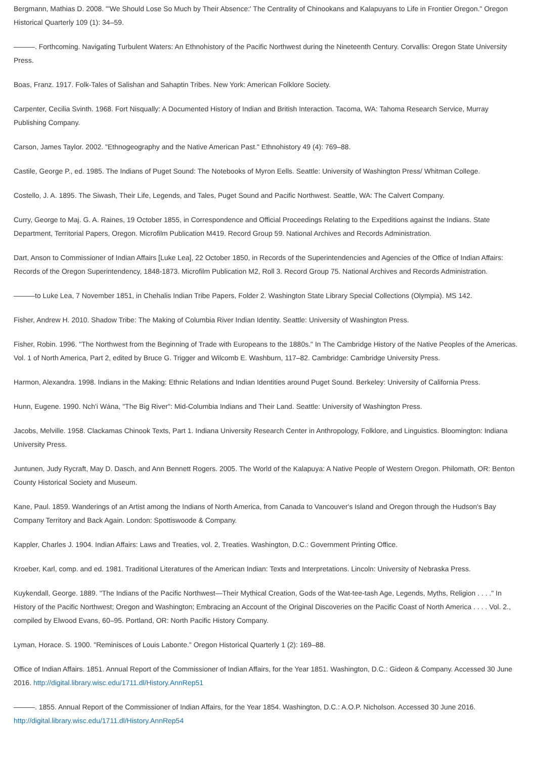Bergmann, Mathias D. 2008. "'We Should Lose So Much by Their Absence:' The Centrality of Chinookans and Kalapuyans to Life in Frontier Oregon." Oregon Historical Quarterly 109 (1): 34–59.
———. Forthcoming. Navigating Turbulent Waters: An Ethnohistory of the Pacific Northwest during the Nineteenth Century. Corvallis: Oregon State University Press.
Boas, Franz. 1917. Folk-Tales of Salishan and Sahaptin Tribes. New York: American Folklore Society.
Carpenter, Cecilia Svinth. 1968. Fort Nisqually: A Documented History of Indian and British Interaction. Tacoma, WA: Tahoma Research Service, Murray Publishing Company.
Carson, James Taylor. 2002. "Ethnogeography and the Native American Past." Ethnohistory 49 (4): 769–88.
Castile, George P., ed. 1985. The Indians of Puget Sound: The Notebooks of Myron Eells. Seattle: University of Washington Press/ Whitman College.
Costello, J. A. 1895. The Siwash, Their Life, Legends, and Tales, Puget Sound and Pacific Northwest. Seattle, WA: The Calvert Company.
Curry, George to Maj. G. A. Raines, 19 October 1855, in Correspondence and Official Proceedings Relating to the Expeditions against the Indians. State Department, Territorial Papers, Oregon. Microfilm Publication M419. Record Group 59. National Archives and Records Administration.
Dart, Anson to Commissioner of Indian Affairs [Luke Lea], 22 October 1850, in Records of the Superintendencies and Agencies of the Office of Indian Affairs: Records of the Oregon Superintendency, 1848-1873. Microfilm Publication M2, Roll 3. Record Group 75. National Archives and Records Administration.
———to Luke Lea, 7 November 1851, in Chehalis Indian Tribe Papers, Folder 2. Washington State Library Special Collections (Olympia). MS 142.
Fisher, Andrew H. 2010. Shadow Tribe: The Making of Columbia River Indian Identity. Seattle: University of Washington Press.
Fisher, Robin. 1996. "The Northwest from the Beginning of Trade with Europeans to the 1880s." In The Cambridge History of the Native Peoples of the Americas. Vol. 1 of North America, Part 2, edited by Bruce G. Trigger and Wilcomb E. Washburn, 117–82. Cambridge: Cambridge University Press.
Harmon, Alexandra. 1998. Indians in the Making: Ethnic Relations and Indian Identities around Puget Sound. Berkeley: University of California Press.
Hunn, Eugene. 1990. Nch'i Wána, "The Big River": Mid-Columbia Indians and Their Land. Seattle: University of Washington Press.
Jacobs, Melville. 1958. Clackamas Chinook Texts, Part 1. Indiana University Research Center in Anthropology, Folklore, and Linguistics. Bloomington: Indiana University Press.
Juntunen, Judy Rycraft, May D. Dasch, and Ann Bennett Rogers. 2005. The World of the Kalapuya: A Native People of Western Oregon. Philomath, OR: Benton County Historical Society and Museum.
Kane, Paul. 1859. Wanderings of an Artist among the Indians of North America, from Canada to Vancouver's Island and Oregon through the Hudson's Bay Company Territory and Back Again. London: Spottiswoode & Company.
Kappler, Charles J. 1904. Indian Affairs: Laws and Treaties, vol. 2, Treaties. Washington, D.C.: Government Printing Office.
Kroeber, Karl, comp. and ed. 1981. Traditional Literatures of the American Indian: Texts and Interpretations. Lincoln: University of Nebraska Press.
Kuykendall, George. 1889. "The Indians of the Pacific Northwest—Their Mythical Creation, Gods of the Wat-tee-tash Age, Legends, Myths, Religion . . . ." In History of the Pacific Northwest; Oregon and Washington; Embracing an Account of the Original Discoveries on the Pacific Coast of North America . . . . Vol. 2., compiled by Elwood Evans, 60–95. Portland, OR: North Pacific History Company.
Lyman, Horace. S. 1900. "Reminisces of Louis Labonte." Oregon Historical Quarterly 1 (2): 169–88.
Office of Indian Affairs. 1851. Annual Report of the Commissioner of Indian Affairs, for the Year 1851. Washington, D.C.: Gideon & Company. Accessed 30 June 2016. http://digital.library.wisc.edu/1711.dl/History.AnnRep51
———. 1855. Annual Report of the Commissioner of Indian Affairs, for the Year 1854. Washington, D.C.: A.O.P. Nicholson. Accessed 30 June 2016. http://digital.library.wisc.edu/1711.dl/History.AnnRep54